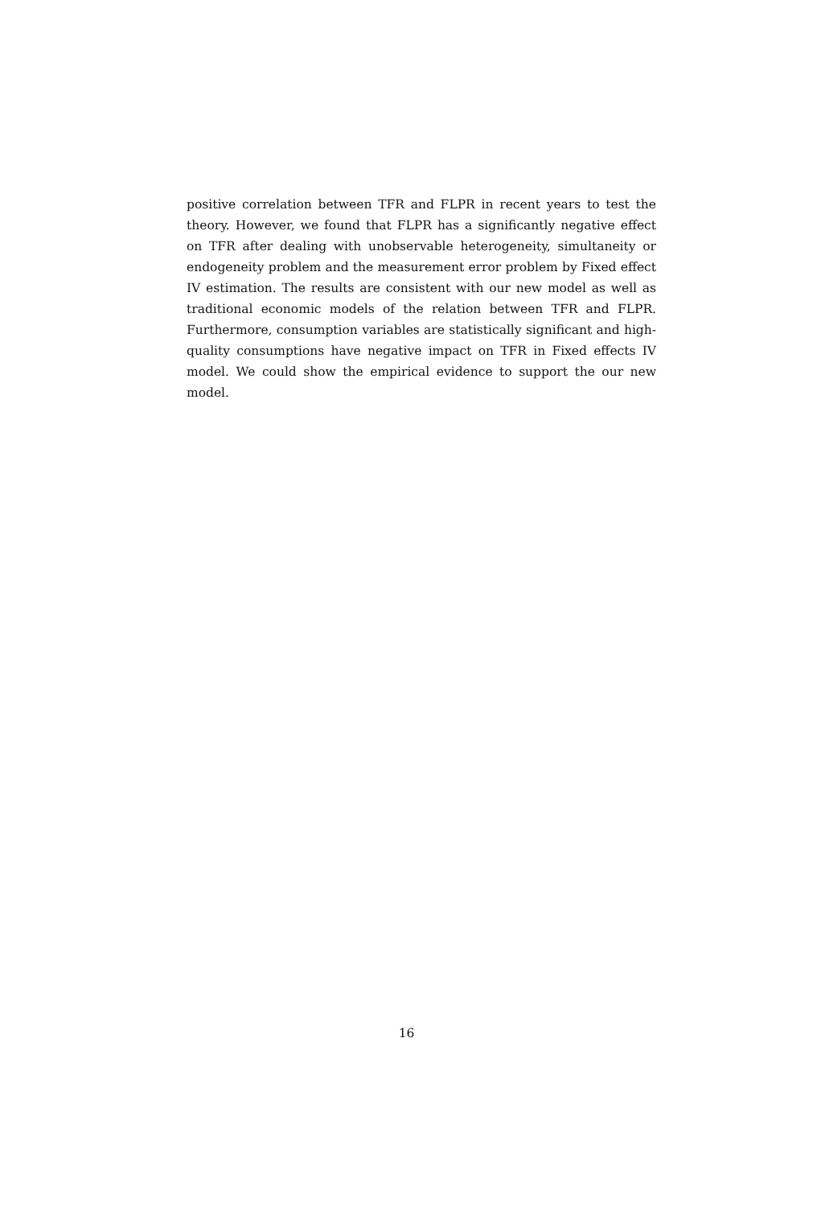positive correlation between TFR and FLPR in recent years to test the theory. However, we found that FLPR has a significantly negative effect on TFR after dealing with unobservable heterogeneity, simultaneity or endogeneity problem and the measurement error problem by Fixed effect IV estimation. The results are consistent with our new model as well as traditional economic models of the relation between TFR and FLPR. Furthermore, consumption variables are statistically significant and high-quality consumptions have negative impact on TFR in Fixed effects IV model. We could show the empirical evidence to support the our new model.
16